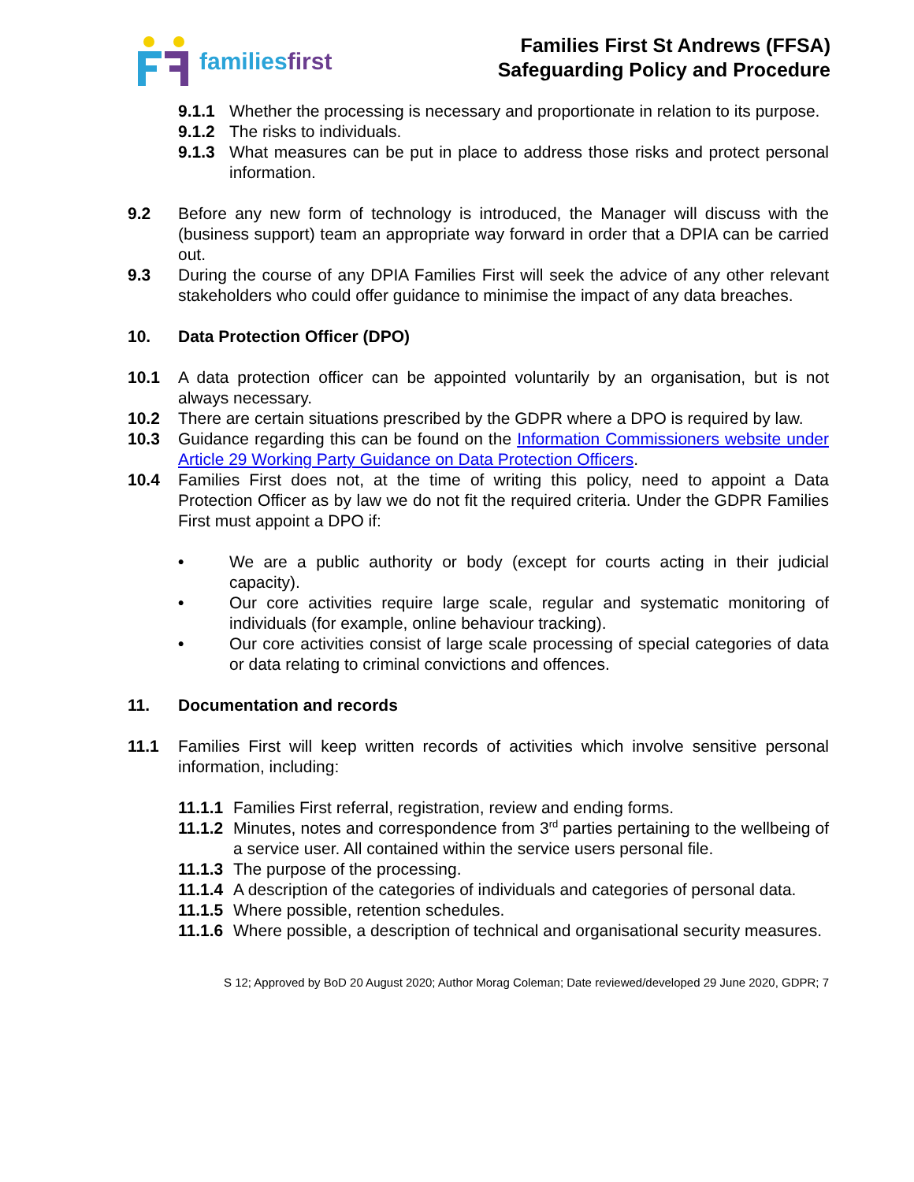familiesfirst
Families First St Andrews (FFSA)
Safeguarding Policy and Procedure
9.1.1 Whether the processing is necessary and proportionate in relation to its purpose.
9.1.2 The risks to individuals.
9.1.3 What measures can be put in place to address those risks and protect personal information.
9.2 Before any new form of technology is introduced, the Manager will discuss with the (business support) team an appropriate way forward in order that a DPIA can be carried out.
9.3 During the course of any DPIA Families First will seek the advice of any other relevant stakeholders who could offer guidance to minimise the impact of any data breaches.
10. Data Protection Officer (DPO)
10.1 A data protection officer can be appointed voluntarily by an organisation, but is not always necessary.
10.2 There are certain situations prescribed by the GDPR where a DPO is required by law.
10.3 Guidance regarding this can be found on the Information Commissioners website under Article 29 Working Party Guidance on Data Protection Officers.
10.4 Families First does not, at the time of writing this policy, need to appoint a Data Protection Officer as by law we do not fit the required criteria. Under the GDPR Families First must appoint a DPO if:
• We are a public authority or body (except for courts acting in their judicial capacity).
• Our core activities require large scale, regular and systematic monitoring of individuals (for example, online behaviour tracking).
• Our core activities consist of large scale processing of special categories of data or data relating to criminal convictions and offences.
11. Documentation and records
11.1 Families First will keep written records of activities which involve sensitive personal information, including:
11.1.1
Families First referral, registration, review and ending forms.
11.1.2
Minutes, notes and correspondence from 3<sup>rd</sup> parties pertaining to the wellbeing of a service user. All contained within the service users personal file.
11.1.3
The purpose of the processing.
11.1.4
A description of the categories of individuals and categories of personal data.
11.1.5
Where possible, retention schedules.
11.1.6
Where possible, a description of technical and organisational security measures.
S 12; Approved by BoD 20 August 2020; Author Morag Coleman; Date reviewed/developed 29 June 2020, GDPR; 7